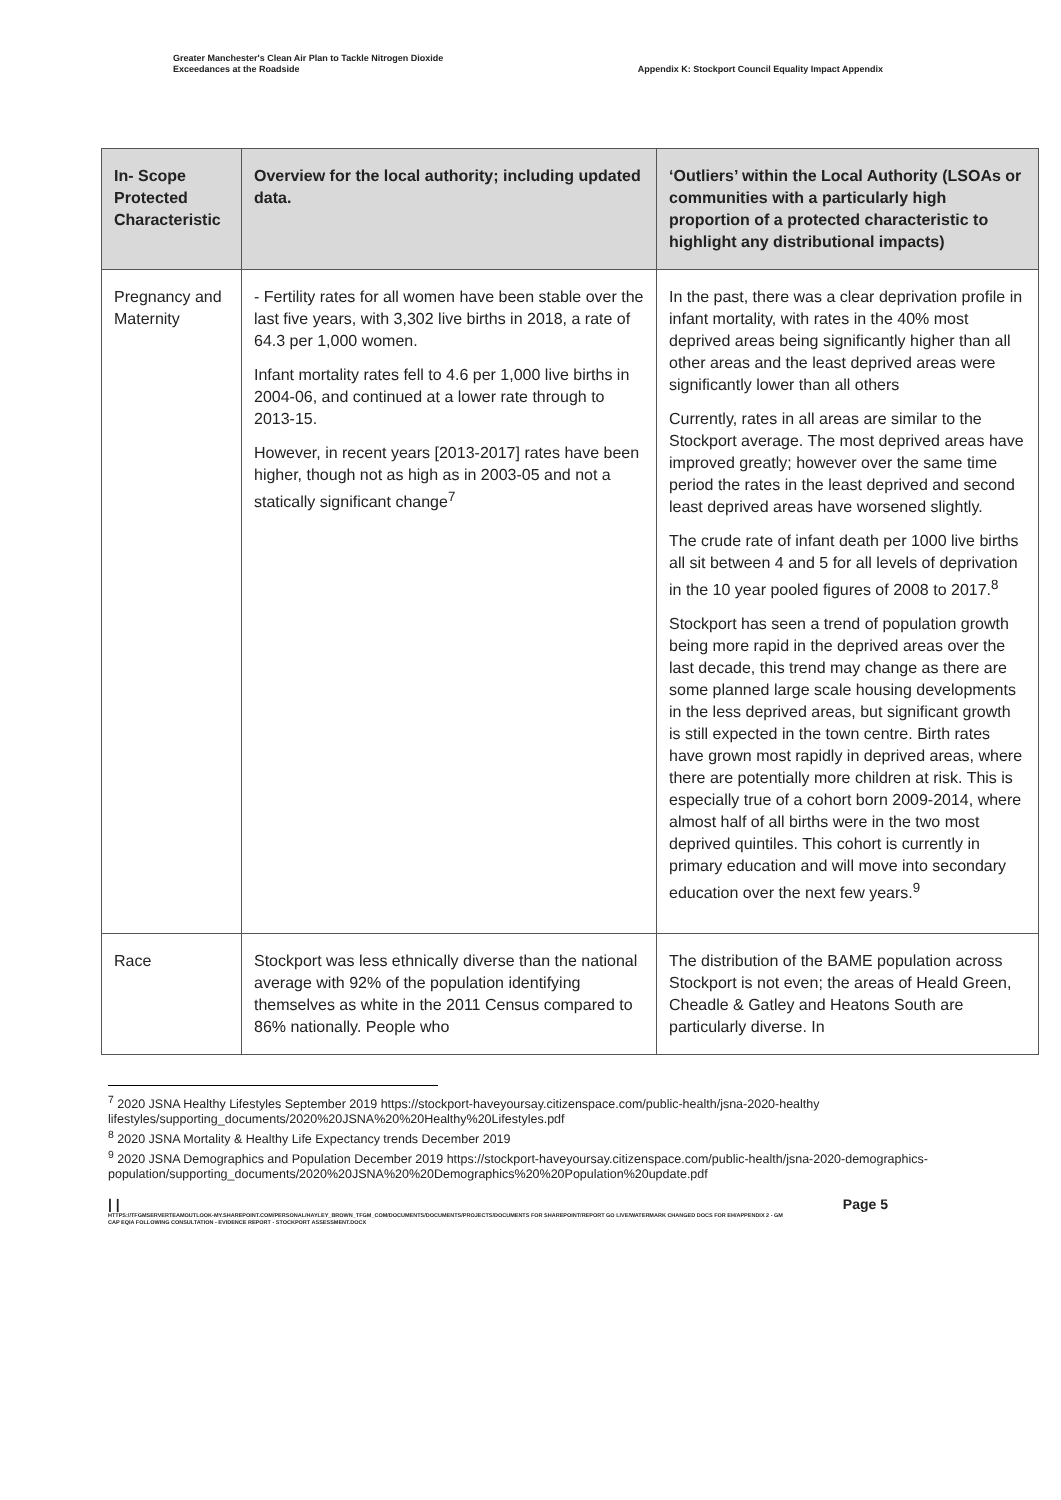Greater Manchester's Clean Air Plan to Tackle Nitrogen Dioxide
Exceedances at the Roadside
Appendix K: Stockport Council Equality Impact Appendix
| In- Scope Protected Characteristic | Overview for the local authority; including updated data. | ‘Outliers’ within the Local Authority (LSOAs or communities with a particularly high proportion of a protected characteristic to highlight any distributional impacts) |
| --- | --- | --- |
| Pregnancy and Maternity | - Fertility rates for all women have been stable over the last five years, with 3,302 live births in 2018, a rate of 64.3 per 1,000 women. Infant mortality rates fell to 4.6 per 1,000 live births in 2004-06, and continued at a lower rate through to 2013-15. However, in recent years [2013-2017] rates have been higher, though not as high as in 2003-05 and not a statically significant change<sup>7</sup> | In the past, there was a clear deprivation profile in infant mortality, with rates in the 40% most deprived areas being significantly higher than all other areas and the least deprived areas were significantly lower than all others Currently, rates in all areas are similar to the Stockport average. The most deprived areas have improved greatly; however over the same time period the rates in the least deprived and second least deprived areas have worsened slightly. The crude rate of infant death per 1000 live births all sit between 4 and 5 for all levels of deprivation in the 10 year pooled figures of 2008 to 2017.<sup>8</sup> Stockport has seen a trend of population growth being more rapid in the deprived areas over the last decade, this trend may change as there are some planned large scale housing developments in the less deprived areas, but significant growth is still expected in the town centre. Birth rates have grown most rapidly in deprived areas, where there are potentially more children at risk. This is especially true of a cohort born 2009-2014, where almost half of all births were in the two most deprived quintiles. This cohort is currently in primary education and will move into secondary education over the next few years.<sup>9</sup> |
| Race | Stockport was less ethnically diverse than the national average with 92% of the population identifying themselves as white in the 2011 Census compared to 86% nationally. People who | The distribution of the BAME population across Stockport is not even; the areas of Heald Green, Cheadle & Gatley and Heatons South are particularly diverse. In |
<sup>7</sup> 2020 JSNA Healthy Lifestyles September 2019 https://stockport-haveyoursay.citizenspace.com/public-health/jsna-2020-healthy lifestyles/supporting_documents/2020%20JSNA%20%20Healthy%20Lifestyles.pdf
<sup>8</sup> 2020 JSNA Mortality & Healthy Life Expectancy trends December 2019
<sup>9</sup> 2020 JSNA Demographics and Population December 2019 https://stockport-haveyoursay.citizenspace.com/public-health/jsna-2020-demographics-population/supporting_documents/2020%20JSNA%20%20Demographics%20%20Population%20update.pdf
| | Page 5
HTTPS://TFGMSERVERTEAMOUTLOOK-MY.SHAREPOINT.COM/PERSONAL/HAYLEY_BROWN_TFGM_COM/DOCUMENTS/DOCUMENTS/PROJECTS/DOCUMENTS FOR SHAREPOINT/REPORT GO LIVE/WATERMARK CHANGED DOCS FOR EH/APPENDIX 2 - GM CAP EQIA FOLLOWING CONSULTATION - EVIDENCE REPORT - STOCKPORT ASSESSMENT.DOCX